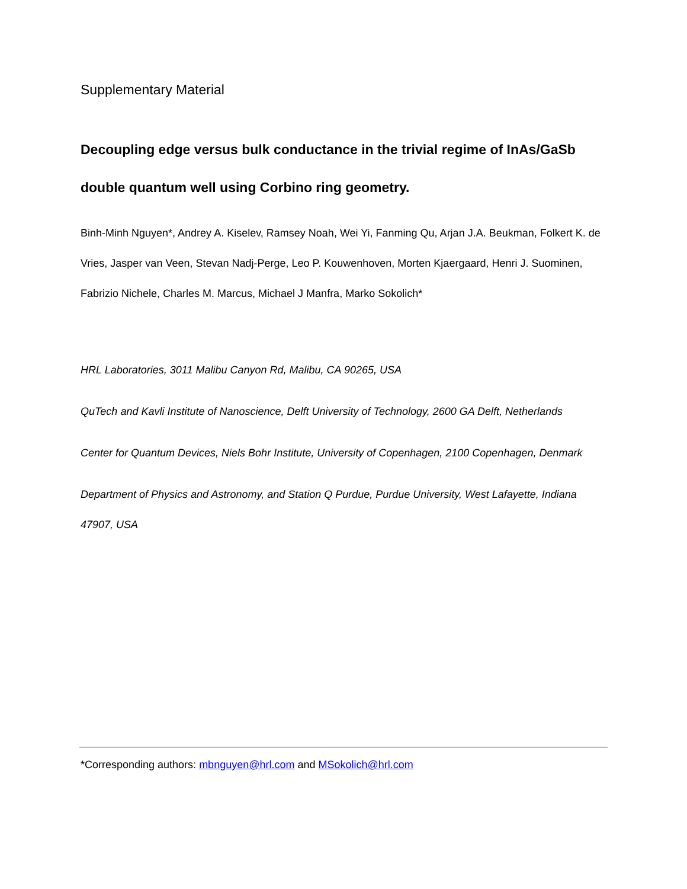Supplementary Material
Decoupling edge versus bulk conductance in the trivial regime of InAs/GaSb double quantum well using Corbino ring geometry.
Binh-Minh Nguyen*, Andrey A. Kiselev, Ramsey Noah, Wei Yi, Fanming Qu, Arjan J.A. Beukman, Folkert K. de Vries, Jasper van Veen, Stevan Nadj-Perge, Leo P. Kouwenhoven, Morten Kjaergaard, Henri J. Suominen, Fabrizio Nichele, Charles M. Marcus, Michael J Manfra, Marko Sokolich*
HRL Laboratories, 3011 Malibu Canyon Rd, Malibu, CA 90265, USA
QuTech and Kavli Institute of Nanoscience, Delft University of Technology, 2600 GA Delft, Netherlands
Center for Quantum Devices, Niels Bohr Institute, University of Copenhagen, 2100 Copenhagen, Denmark
Department of Physics and Astronomy, and Station Q Purdue, Purdue University, West Lafayette, Indiana 47907, USA
*Corresponding authors: mbnguyen@hrl.com and MSokolich@hrl.com